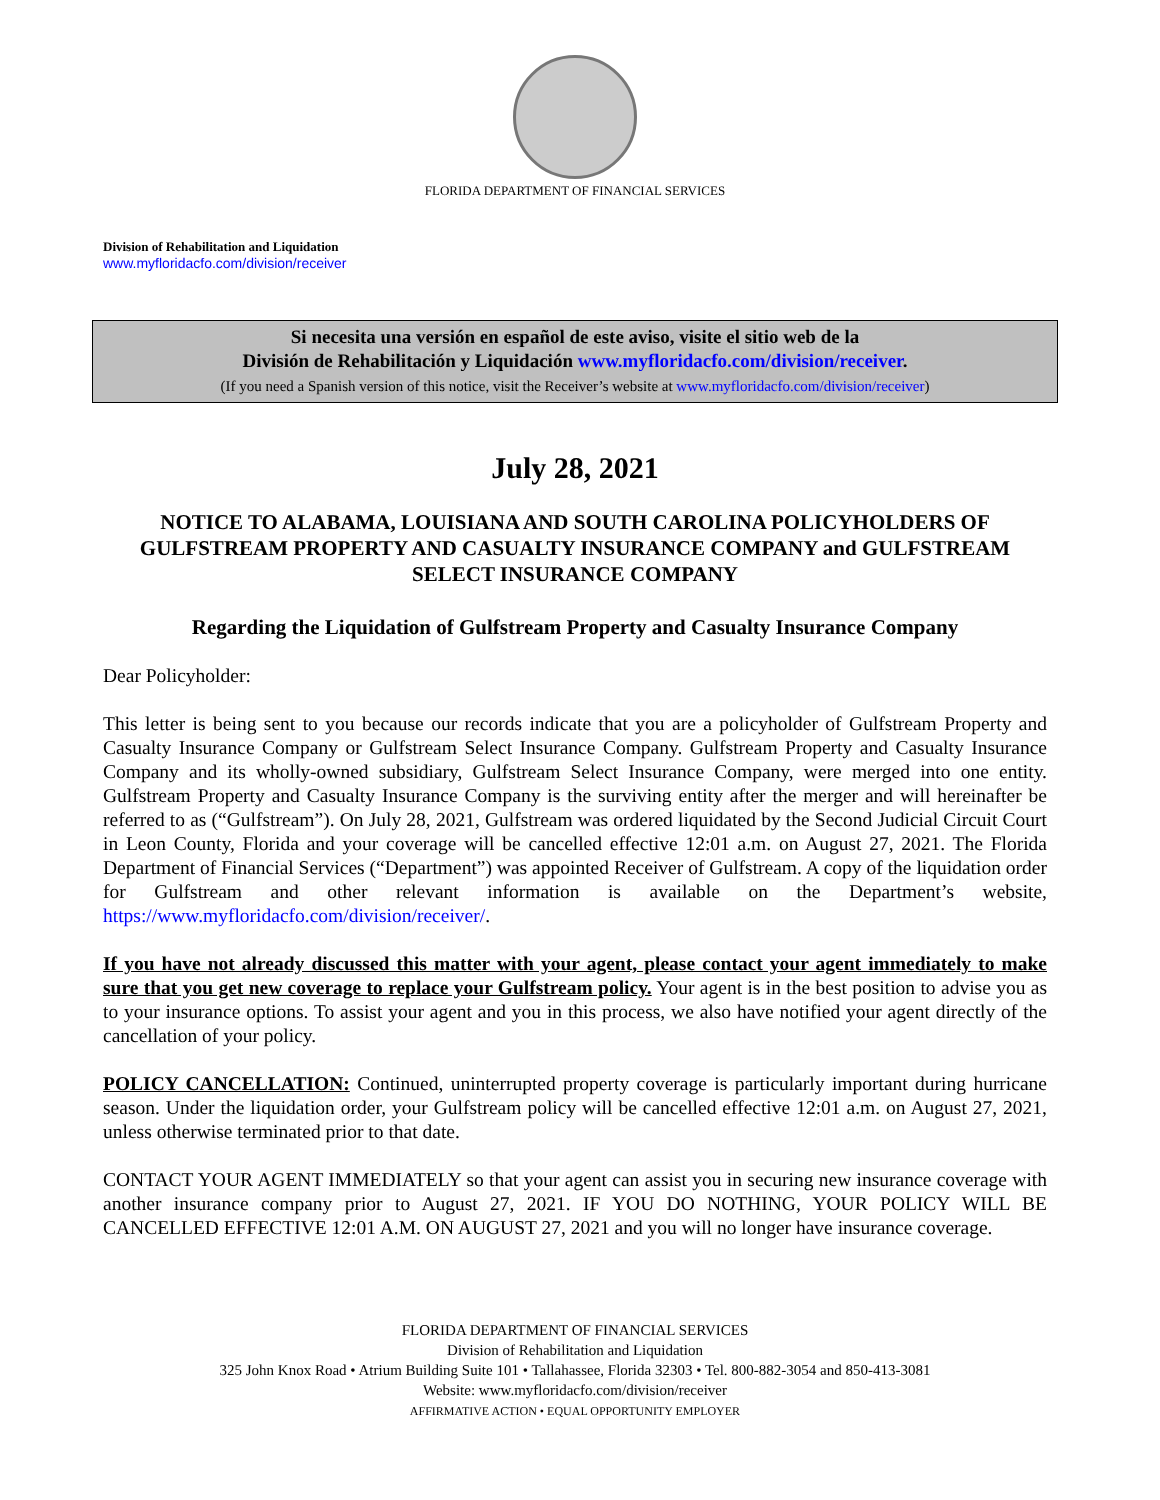FLORIDA DEPARTMENT OF FINANCIAL SERVICES
Division of Rehabilitation and Liquidation
www.myfloridacfo.com/division/receiver
Si necesita una versión en español de este aviso, visite el sitio web de la
División de Rehabilitación y Liquidación www.myfloridacfo.com/division/receiver.
(If you need a Spanish version of this notice, visit the Receiver’s website at www.myfloridacfo.com/division/receiver)
July 28, 2021
NOTICE TO ALABAMA, LOUISIANA AND SOUTH CAROLINA POLICYHOLDERS OF GULFSTREAM PROPERTY AND CASUALTY INSURANCE COMPANY and GULFSTREAM SELECT INSURANCE COMPANY
Regarding the Liquidation of Gulfstream Property and Casualty Insurance Company
Dear Policyholder:
This letter is being sent to you because our records indicate that you are a policyholder of Gulfstream Property and Casualty Insurance Company or Gulfstream Select Insurance Company. Gulfstream Property and Casualty Insurance Company and its wholly-owned subsidiary, Gulfstream Select Insurance Company, were merged into one entity. Gulfstream Property and Casualty Insurance Company is the surviving entity after the merger and will hereinafter be referred to as (“Gulfstream”). On July 28, 2021, Gulfstream was ordered liquidated by the Second Judicial Circuit Court in Leon County, Florida and your coverage will be cancelled effective 12:01 a.m. on August 27, 2021. The Florida Department of Financial Services (“Department”) was appointed Receiver of Gulfstream. A copy of the liquidation order for Gulfstream and other relevant information is available on the Department’s website, https://www.myfloridacfo.com/division/receiver/.
If you have not already discussed this matter with your agent, please contact your agent immediately to make sure that you get new coverage to replace your Gulfstream policy. Your agent is in the best position to advise you as to your insurance options. To assist your agent and you in this process, we also have notified your agent directly of the cancellation of your policy.
POLICY CANCELLATION: Continued, uninterrupted property coverage is particularly important during hurricane season. Under the liquidation order, your Gulfstream policy will be cancelled effective 12:01 a.m. on August 27, 2021, unless otherwise terminated prior to that date.
CONTACT YOUR AGENT IMMEDIATELY so that your agent can assist you in securing new insurance coverage with another insurance company prior to August 27, 2021. IF YOU DO NOTHING, YOUR POLICY WILL BE CANCELLED EFFECTIVE 12:01 A.M. ON AUGUST 27, 2021 and you will no longer have insurance coverage.
FLORIDA DEPARTMENT OF FINANCIAL SERVICES
Division of Rehabilitation and Liquidation
325 John Knox Road • Atrium Building Suite 101 • Tallahassee, Florida 32303 • Tel. 800-882-3054 and 850-413-3081
Website: www.myfloridacfo.com/division/receiver
AFFIRMATIVE ACTION • EQUAL OPPORTUNITY EMPLOYER